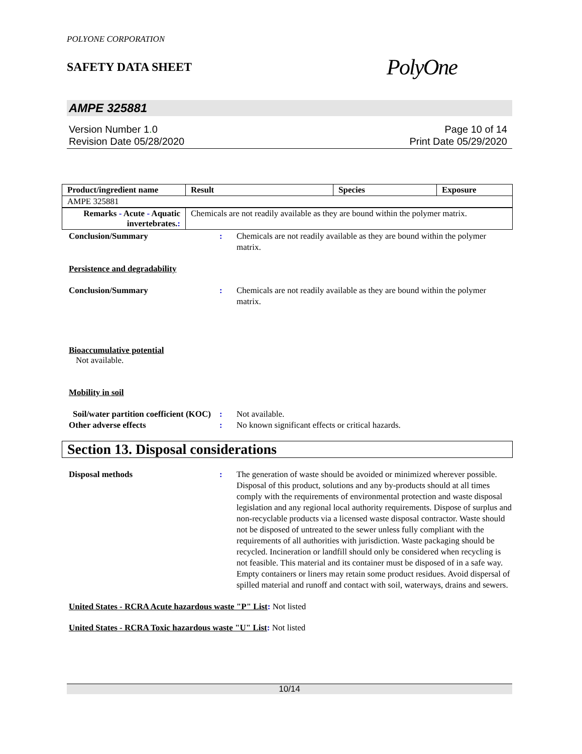POLYONE CORPORATION
SAFETY DATA SHEET
PolyOne
AMPE 325881
Version Number 1. 0
Revision Date 05/28/2020
Page 10 of 14
Print Date 05/29/2020
| Product/ingredient name | Result | Species | Exposure |
| --- | --- | --- | --- |
| AMPE 325881 | | | |
| Remarks - Acute - Aquatic invertebrates. : | Chemicals are not readily available as they are bound within the polymer matrix. | | |
Conclusion/Summary : Chemicals are not readily available as they are bound within the polymer matrix.
Persistence and degradability
Conclusion/Summary : Chemicals are not readily available as they are bound within the polymer matrix.
Bioaccumulative potential
Not available.
Mobility in soil
Soil/water partition coefficient (KOC)
: Not available.
Other adverse effects : No known significant effects or critical hazards.
Section 13. Disposal considerations
Disposal methods : The generation of waste should be avoided or minimized wherever possible. Disposal of this product, solutions and any by-products should at all times comply with the requirements of environmental protection and waste disposal legislation and any regional local authority requirements. Dispose of surplus and non-recyclable products via a licensed waste disposal contractor. Waste should not be disposed of untreated to the sewer unless fully compliant with the requirements of all authorities with jurisdiction. Waste packaging should be recycled. Incineration or landfill should only be considered when recycling is not feasible. This material and its container must be disposed of in a safe way. Empty containers or liners may retain some product residues. Avoid dispersal of spilled material and runoff and contact with soil, waterways, drains and sewers.
United States - RCRA Acute hazardous waste "P" List: Not listed
United States - RCRA Toxic hazardous waste "U" List: Not listed
10/14